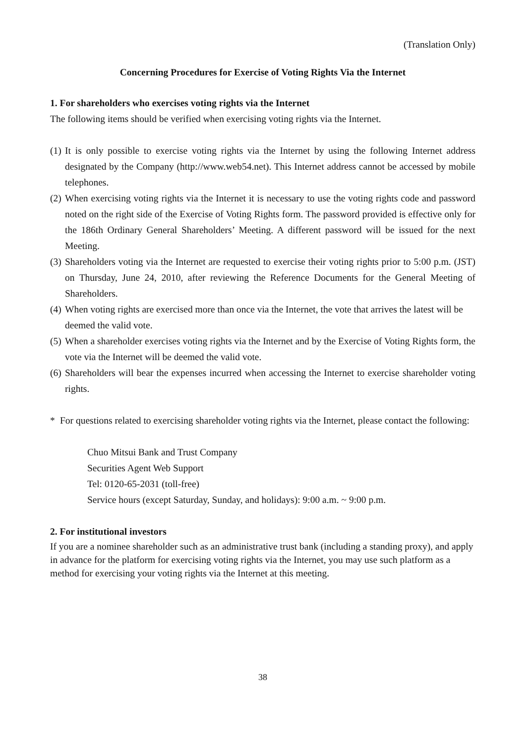(Translation Only)
Concerning Procedures for Exercise of Voting Rights Via the Internet
1. For shareholders who exercises voting rights via the Internet
The following items should be verified when exercising voting rights via the Internet.
(1) It is only possible to exercise voting rights via the Internet by using the following Internet address designated by the Company (http://www.web54.net). This Internet address cannot be accessed by mobile telephones.
(2) When exercising voting rights via the Internet it is necessary to use the voting rights code and password noted on the right side of the Exercise of Voting Rights form. The password provided is effective only for the 186th Ordinary General Shareholders’ Meeting. A different password will be issued for the next Meeting.
(3) Shareholders voting via the Internet are requested to exercise their voting rights prior to 5:00 p.m. (JST) on Thursday, June 24, 2010, after reviewing the Reference Documents for the General Meeting of Shareholders.
(4) When voting rights are exercised more than once via the Internet, the vote that arrives the latest will be deemed the valid vote.
(5) When a shareholder exercises voting rights via the Internet and by the Exercise of Voting Rights form, the vote via the Internet will be deemed the valid vote.
(6) Shareholders will bear the expenses incurred when accessing the Internet to exercise shareholder voting rights.
* For questions related to exercising shareholder voting rights via the Internet, please contact the following:
Chuo Mitsui Bank and Trust Company
Securities Agent Web Support
Tel: 0120-65-2031 (toll-free)
Service hours (except Saturday, Sunday, and holidays): 9:00 a.m. ~ 9:00 p.m.
2. For institutional investors
If you are a nominee shareholder such as an administrative trust bank (including a standing proxy), and apply in advance for the platform for exercising voting rights via the Internet, you may use such platform as a method for exercising your voting rights via the Internet at this meeting.
38